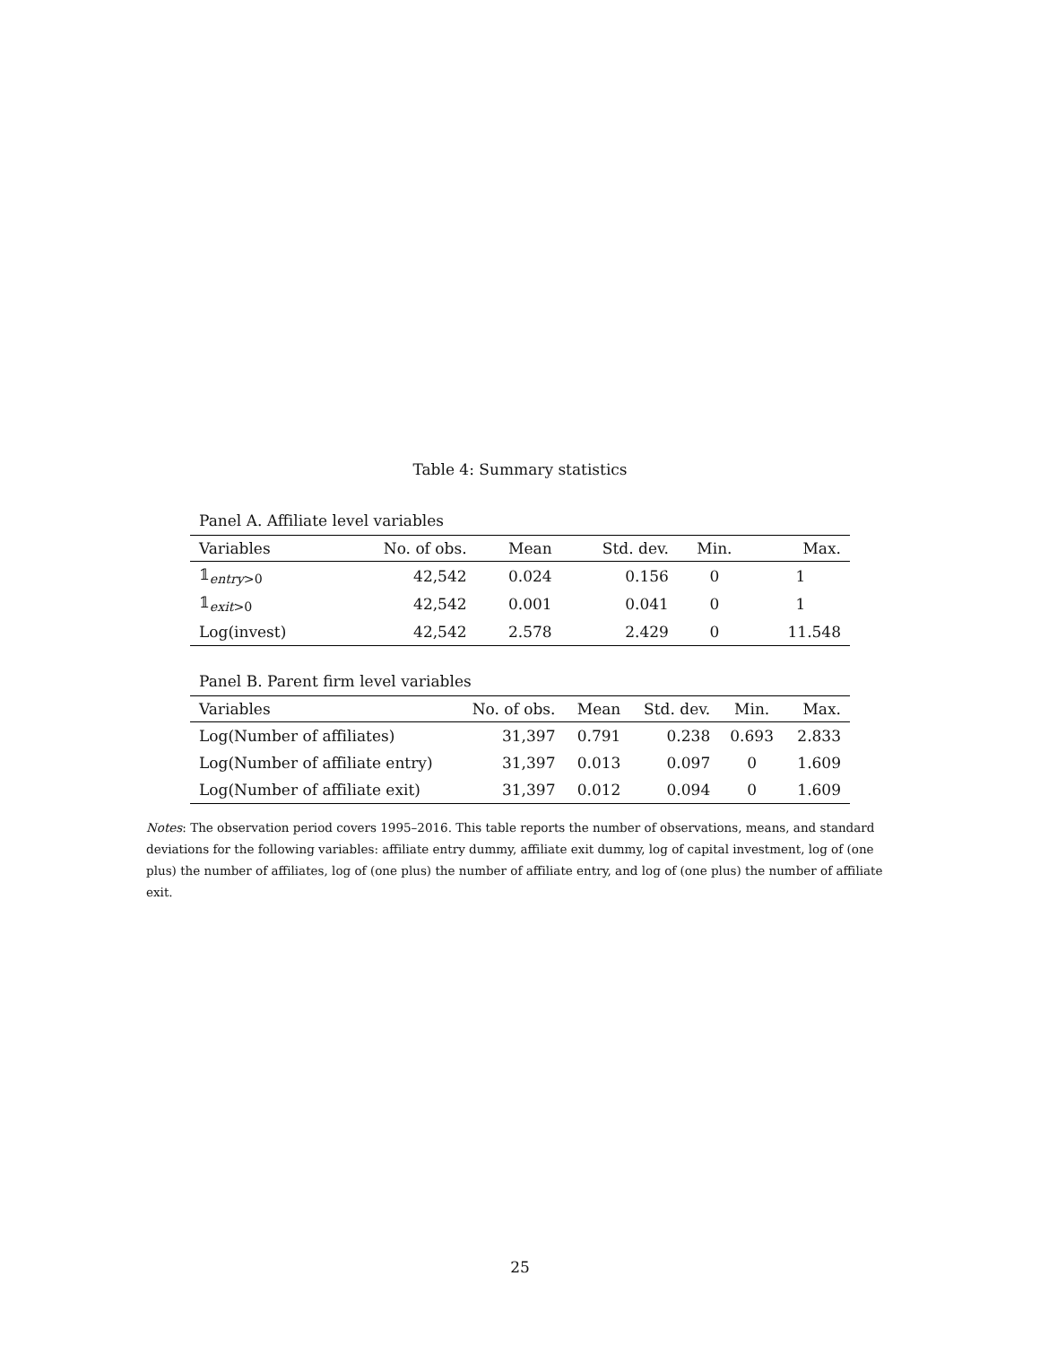Table 4: Summary statistics
Panel A. Affiliate level variables
| Variables | No. of obs. | Mean | Std. dev. | Min. | Max. |
| --- | --- | --- | --- | --- | --- |
| 𝟙<sub>entry>0</sub> | 42,542 | 0.024 | 0.156 | 0 | 1 |
| 𝟙<sub>exit>0</sub> | 42,542 | 0.001 | 0.041 | 0 | 1 |
| Log(invest) | 42,542 | 2.578 | 2.429 | 0 | 11.548 |
Panel B. Parent firm level variables
| Variables | No. of obs. | Mean | Std. dev. | Min. | Max. |
| --- | --- | --- | --- | --- | --- |
| Log(Number of affiliates) | 31,397 | 0.791 | 0.238 | 0.693 | 2.833 |
| Log(Number of affiliate entry) | 31,397 | 0.013 | 0.097 | 0 | 1.609 |
| Log(Number of affiliate exit) | 31,397 | 0.012 | 0.094 | 0 | 1.609 |
Notes: The observation period covers 1995–2016. This table reports the number of observations, means, and standard deviations for the following variables: affiliate entry dummy, affiliate exit dummy, log of capital investment, log of (one plus) the number of affiliates, log of (one plus) the number of affiliate entry, and log of (one plus) the number of affiliate exit.
25